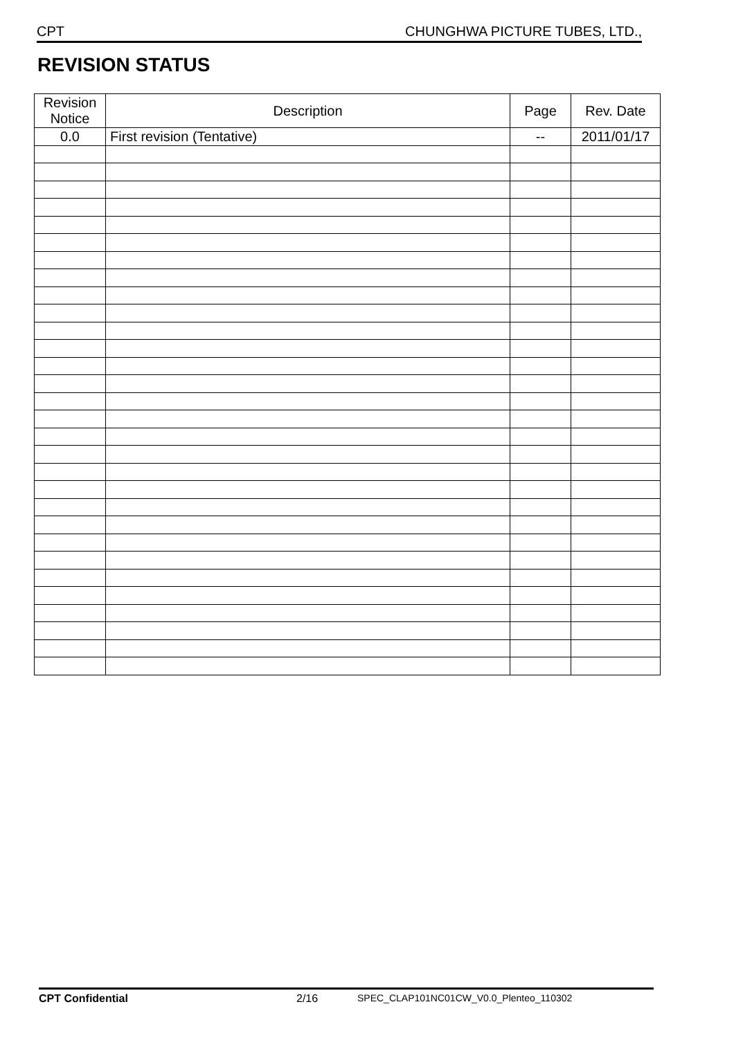CPT CHUNGHWA PICTURE TUBES, LTD.,
REVISION STATUS
| Revision Notice | Description | Page | Rev. Date |
| --- | --- | --- | --- |
| 0.0 | First revision (Tentative) | -- | 2011/01/17 |
CPT Confidential 2/16 SPEC_CLAP101NC01CW_V0.0_Plenteo_110302